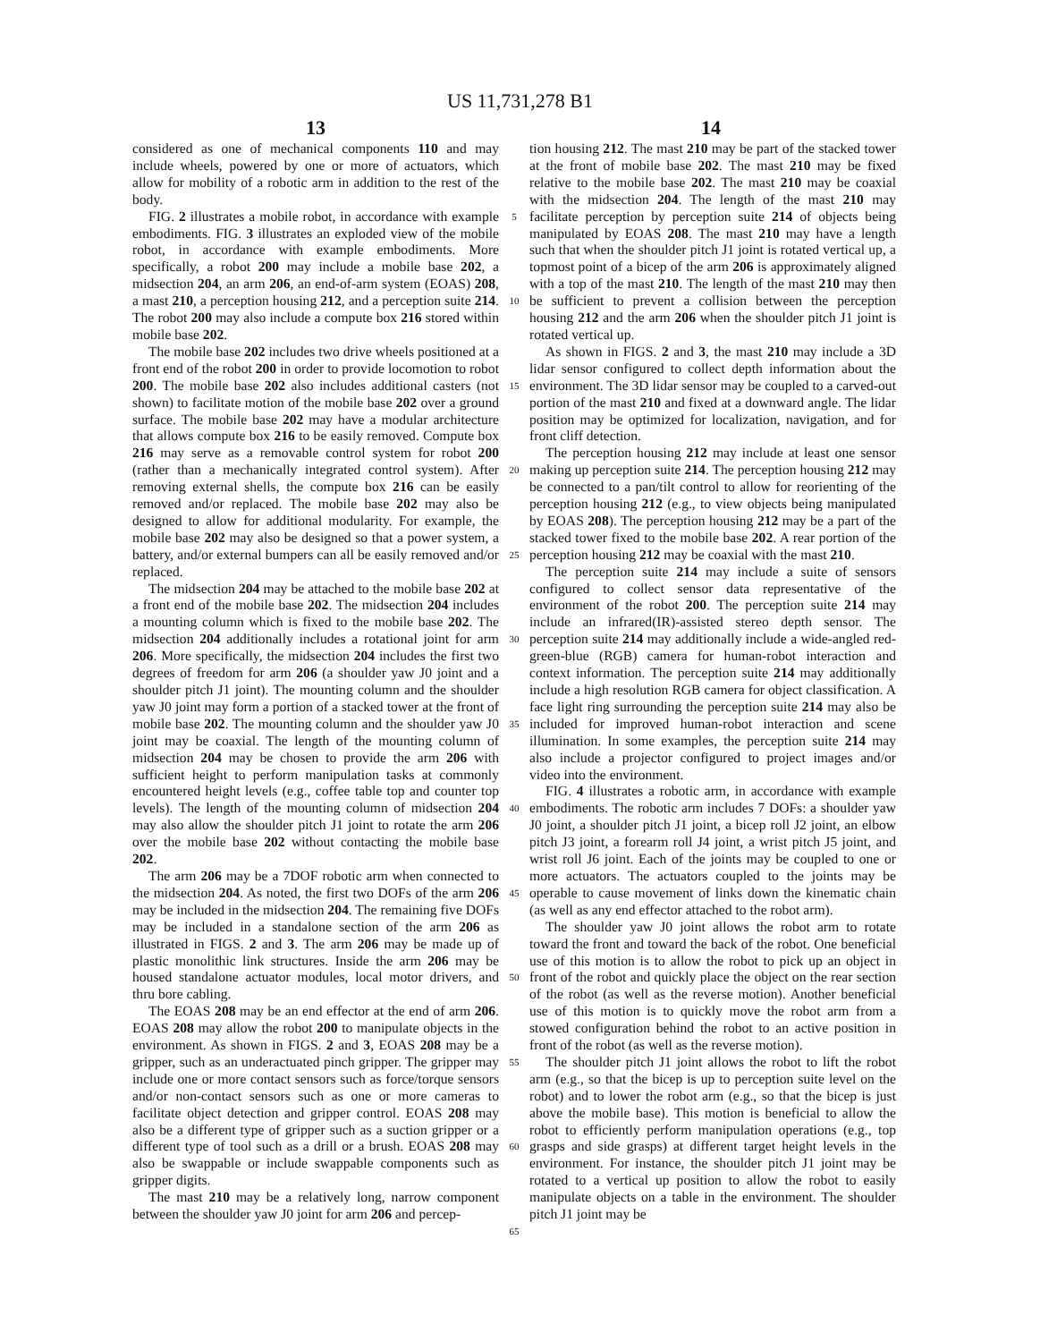US 11,731,278 B1
13 14
considered as one of mechanical components 110 and may include wheels, powered by one or more of actuators, which allow for mobility of a robotic arm in addition to the rest of the body.
FIG. 2 illustrates a mobile robot, in accordance with example embodiments. FIG. 3 illustrates an exploded view of the mobile robot, in accordance with example embodiments. More specifically, a robot 200 may include a mobile base 202, a midsection 204, an arm 206, an end-of-arm system (EOAS) 208, a mast 210, a perception housing 212, and a perception suite 214. The robot 200 may also include a compute box 216 stored within mobile base 202.
The mobile base 202 includes two drive wheels positioned at a front end of the robot 200 in order to provide locomotion to robot 200. The mobile base 202 also includes additional casters (not shown) to facilitate motion of the mobile base 202 over a ground surface. The mobile base 202 may have a modular architecture that allows compute box 216 to be easily removed. Compute box 216 may serve as a removable control system for robot 200 (rather than a mechanically integrated control system). After removing external shells, the compute box 216 can be easily removed and/or replaced. The mobile base 202 may also be designed to allow for additional modularity. For example, the mobile base 202 may also be designed so that a power system, a battery, and/or external bumpers can all be easily removed and/or replaced.
The midsection 204 may be attached to the mobile base 202 at a front end of the mobile base 202. The midsection 204 includes a mounting column which is fixed to the mobile base 202. The midsection 204 additionally includes a rotational joint for arm 206. More specifically, the midsection 204 includes the first two degrees of freedom for arm 206 (a shoulder yaw J0 joint and a shoulder pitch J1 joint). The mounting column and the shoulder yaw J0 joint may form a portion of a stacked tower at the front of mobile base 202. The mounting column and the shoulder yaw J0 joint may be coaxial. The length of the mounting column of midsection 204 may be chosen to provide the arm 206 with sufficient height to perform manipulation tasks at commonly encountered height levels (e.g., coffee table top and counter top levels). The length of the mounting column of midsection 204 may also allow the shoulder pitch J1 joint to rotate the arm 206 over the mobile base 202 without contacting the mobile base 202.
The arm 206 may be a 7DOF robotic arm when connected to the midsection 204. As noted, the first two DOFs of the arm 206 may be included in the midsection 204. The remaining five DOFs may be included in a standalone section of the arm 206 as illustrated in FIGS. 2 and 3. The arm 206 may be made up of plastic monolithic link structures. Inside the arm 206 may be housed standalone actuator modules, local motor drivers, and thru bore cabling.
The EOAS 208 may be an end effector at the end of arm 206. EOAS 208 may allow the robot 200 to manipulate objects in the environment. As shown in FIGS. 2 and 3, EOAS 208 may be a gripper, such as an underactuated pinch gripper. The gripper may include one or more contact sensors such as force/torque sensors and/or non-contact sensors such as one or more cameras to facilitate object detection and gripper control. EOAS 208 may also be a different type of gripper such as a suction gripper or a different type of tool such as a drill or a brush. EOAS 208 may also be swappable or include swappable components such as gripper digits.
The mast 210 may be a relatively long, narrow component between the shoulder yaw J0 joint for arm 206 and percep-
5
10
15
20
25
30
35
40
45
50
55
60
65
tion housing 212. The mast 210 may be part of the stacked tower at the front of mobile base 202. The mast 210 may be fixed relative to the mobile base 202. The mast 210 may be coaxial with the midsection 204. The length of the mast 210 may facilitate perception by perception suite 214 of objects being manipulated by EOAS 208. The mast 210 may have a length such that when the shoulder pitch J1 joint is rotated vertical up, a topmost point of a bicep of the arm 206 is approximately aligned with a top of the mast 210. The length of the mast 210 may then be sufficient to prevent a collision between the perception housing 212 and the arm 206 when the shoulder pitch J1 joint is rotated vertical up.
As shown in FIGS. 2 and 3, the mast 210 may include a 3D lidar sensor configured to collect depth information about the environment. The 3D lidar sensor may be coupled to a carved-out portion of the mast 210 and fixed at a downward angle. The lidar position may be optimized for localization, navigation, and for front cliff detection.
The perception housing 212 may include at least one sensor making up perception suite 214. The perception housing 212 may be connected to a pan/tilt control to allow for reorienting of the perception housing 212 (e.g., to view objects being manipulated by EOAS 208). The perception housing 212 may be a part of the stacked tower fixed to the mobile base 202. A rear portion of the perception housing 212 may be coaxial with the mast 210.
The perception suite 214 may include a suite of sensors configured to collect sensor data representative of the environment of the robot 200. The perception suite 214 may include an infrared(IR)-assisted stereo depth sensor. The perception suite 214 may additionally include a wide-angled red-green-blue (RGB) camera for human-robot interaction and context information. The perception suite 214 may additionally include a high resolution RGB camera for object classification. A face light ring surrounding the perception suite 214 may also be included for improved human-robot interaction and scene illumination. In some examples, the perception suite 214 may also include a projector configured to project images and/or video into the environment.
FIG. 4 illustrates a robotic arm, in accordance with example embodiments. The robotic arm includes 7 DOFs: a shoulder yaw J0 joint, a shoulder pitch J1 joint, a bicep roll J2 joint, an elbow pitch J3 joint, a forearm roll J4 joint, a wrist pitch J5 joint, and wrist roll J6 joint. Each of the joints may be coupled to one or more actuators. The actuators coupled to the joints may be operable to cause movement of links down the kinematic chain (as well as any end effector attached to the robot arm).
The shoulder yaw J0 joint allows the robot arm to rotate toward the front and toward the back of the robot. One beneficial use of this motion is to allow the robot to pick up an object in front of the robot and quickly place the object on the rear section of the robot (as well as the reverse motion). Another beneficial use of this motion is to quickly move the robot arm from a stowed configuration behind the robot to an active position in front of the robot (as well as the reverse motion).
The shoulder pitch J1 joint allows the robot to lift the robot arm (e.g., so that the bicep is up to perception suite level on the robot) and to lower the robot arm (e.g., so that the bicep is just above the mobile base). This motion is beneficial to allow the robot to efficiently perform manipulation operations (e.g., top grasps and side grasps) at different target height levels in the environment. For instance, the shoulder pitch J1 joint may be rotated to a vertical up position to allow the robot to easily manipulate objects on a table in the environment. The shoulder pitch J1 joint may be